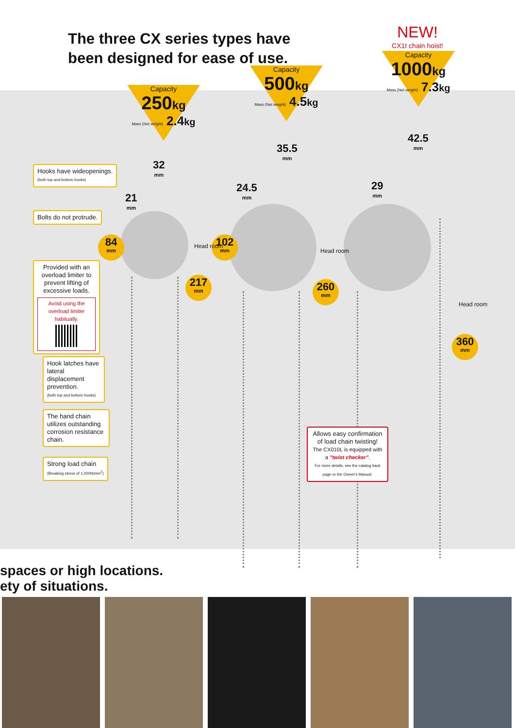The three CX series types have been designed for ease of use.
NEW!
CX1t chain hoist!
Capacity
250kg
Mass (Net weight) 2.4kg
Capacity
500kg
Mass (Net weight) 4.5kg
Capacity
1000kg
Mass (Net weight) 7.3kg
32
mm
21
mm
35.5
mm
24.5
mm
42.5
mm
29
mm
84
mm
102
mm
217
mm
260
mm
360
mm
Head room
Head room
Head room
Hooks have wideopenings.
(both top and bottom hooks)
Bolts do not protrude.
Provided with an overload limiter to prevent lifting of excessive loads.
Avoid using the overload limiter habitually.
Hook latches have lateral displacement prevention.
(both top and bottom hooks)
The hand chain utilizes outstanding corrosion resistance chain.
Strong load chain
(Breaking stress of 1,000N/mm<sup>2</sup>)
Allows easy confirmation of load chain twisting!
The CX010L is equipped with a "twist checker".
For more details, see the catalog back page or the Owner's Manual.
spaces or high locations.
ety of situations.